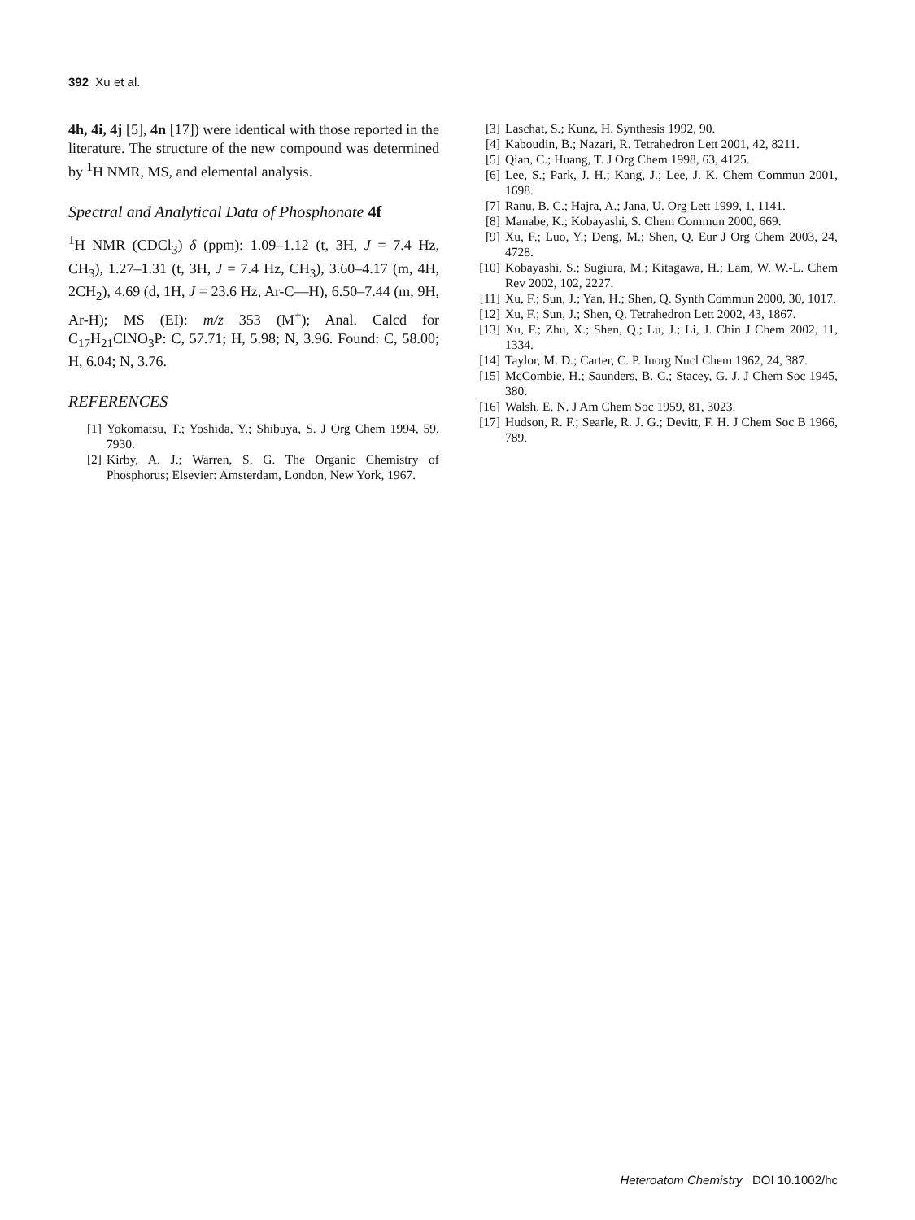392 Xu et al.
4h, 4i, 4j [5], 4n [17]) were identical with those reported in the literature. The structure of the new compound was determined by <sup>1</sup>H NMR, MS, and elemental analysis.
Spectral and Analytical Data of Phosphonate 4f
<sup>1</sup>H NMR (CDCl<sub>3</sub>) δ (ppm): 1.09–1.12 (t, 3H, J = 7.4 Hz, CH<sub>3</sub>), 1.27–1.31 (t, 3H, J = 7.4 Hz, CH<sub>3</sub>), 3.60–4.17 (m, 4H, 2CH<sub>2</sub>), 4.69 (d, 1H, J = 23.6 Hz, Ar-C—H), 6.50–7.44 (m, 9H, Ar-H); MS (EI): m/z 353 (M<sup>+</sup>); Anal. Calcd for C<sub>17</sub>H<sub>21</sub>ClNO<sub>3</sub>P: C, 57.71; H, 5.98; N, 3.96. Found: C, 58.00; H, 6.04; N, 3.76.
REFERENCES
[1] Yokomatsu, T.; Yoshida, Y.; Shibuya, S. J Org Chem 1994, 59, 7930.
[2] Kirby, A. J.; Warren, S. G. The Organic Chemistry of Phosphorus; Elsevier: Amsterdam, London, New York, 1967.
[3] Laschat, S.; Kunz, H. Synthesis 1992, 90.
[4] Kaboudin, B.; Nazari, R. Tetrahedron Lett 2001, 42, 8211.
[5] Qian, C.; Huang, T. J Org Chem 1998, 63, 4125.
[6] Lee, S.; Park, J. H.; Kang, J.; Lee, J. K. Chem Commun 2001, 1698.
[7] Ranu, B. C.; Hajra, A.; Jana, U. Org Lett 1999, 1, 1141.
[8] Manabe, K.; Kobayashi, S. Chem Commun 2000, 669.
[9] Xu, F.; Luo, Y.; Deng, M.; Shen, Q. Eur J Org Chem 2003, 24, 4728.
[10] Kobayashi, S.; Sugiura, M.; Kitagawa, H.; Lam, W. W.-L. Chem Rev 2002, 102, 2227.
[11] Xu, F.; Sun, J.; Yan, H.; Shen, Q. Synth Commun 2000, 30, 1017.
[12] Xu, F.; Sun, J.; Shen, Q. Tetrahedron Lett 2002, 43, 1867.
[13] Xu, F.; Zhu, X.; Shen, Q.; Lu, J.; Li, J. Chin J Chem 2002, 11, 1334.
[14] Taylor, M. D.; Carter, C. P. Inorg Nucl Chem 1962, 24, 387.
[15] McCombie, H.; Saunders, B. C.; Stacey, G. J. J Chem Soc 1945, 380.
[16] Walsh, E. N. J Am Chem Soc 1959, 81, 3023.
[17] Hudson, R. F.; Searle, R. J. G.; Devitt, F. H. J Chem Soc B 1966, 789.
Heteroatom Chemistry DOI 10.1002/hc